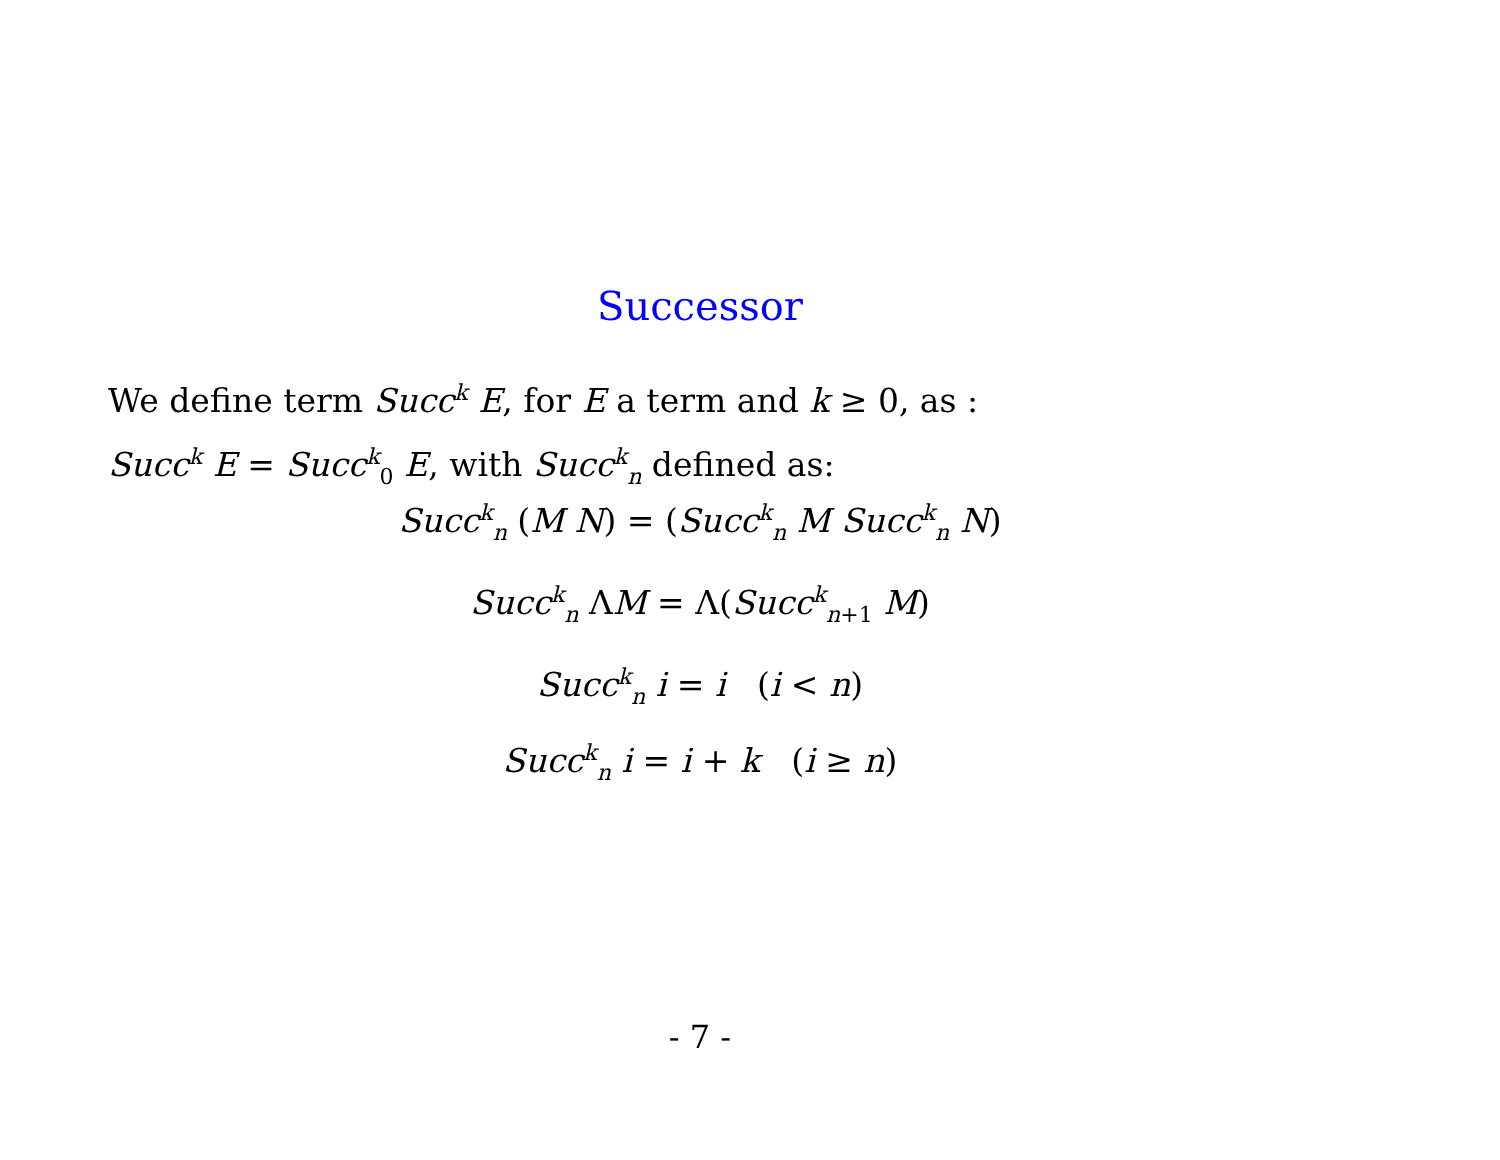Successor
We define term Succ<sup>k</sup> E, for E a term and k ≥ 0, as :
Succ<sup>k</sup> E = Succ<sup>k</sup><sub>0</sub> E, with Succ<sup>k</sup><sub>n</sub> defined as:
Succ<sup>k</sup><sub>n</sub> (M N) = (Succ<sup>k</sup><sub>n</sub> M Succ<sup>k</sup><sub>n</sub> N)
Succ<sup>k</sup><sub>n</sub> ΛM = Λ(Succ<sup>k</sup><sub>n+1</sub> M)
Succ<sup>k</sup><sub>n</sub> i = i (i < n)
Succ<sup>k</sup><sub>n</sub> i = i + k (i ≥ n)
- 7 -